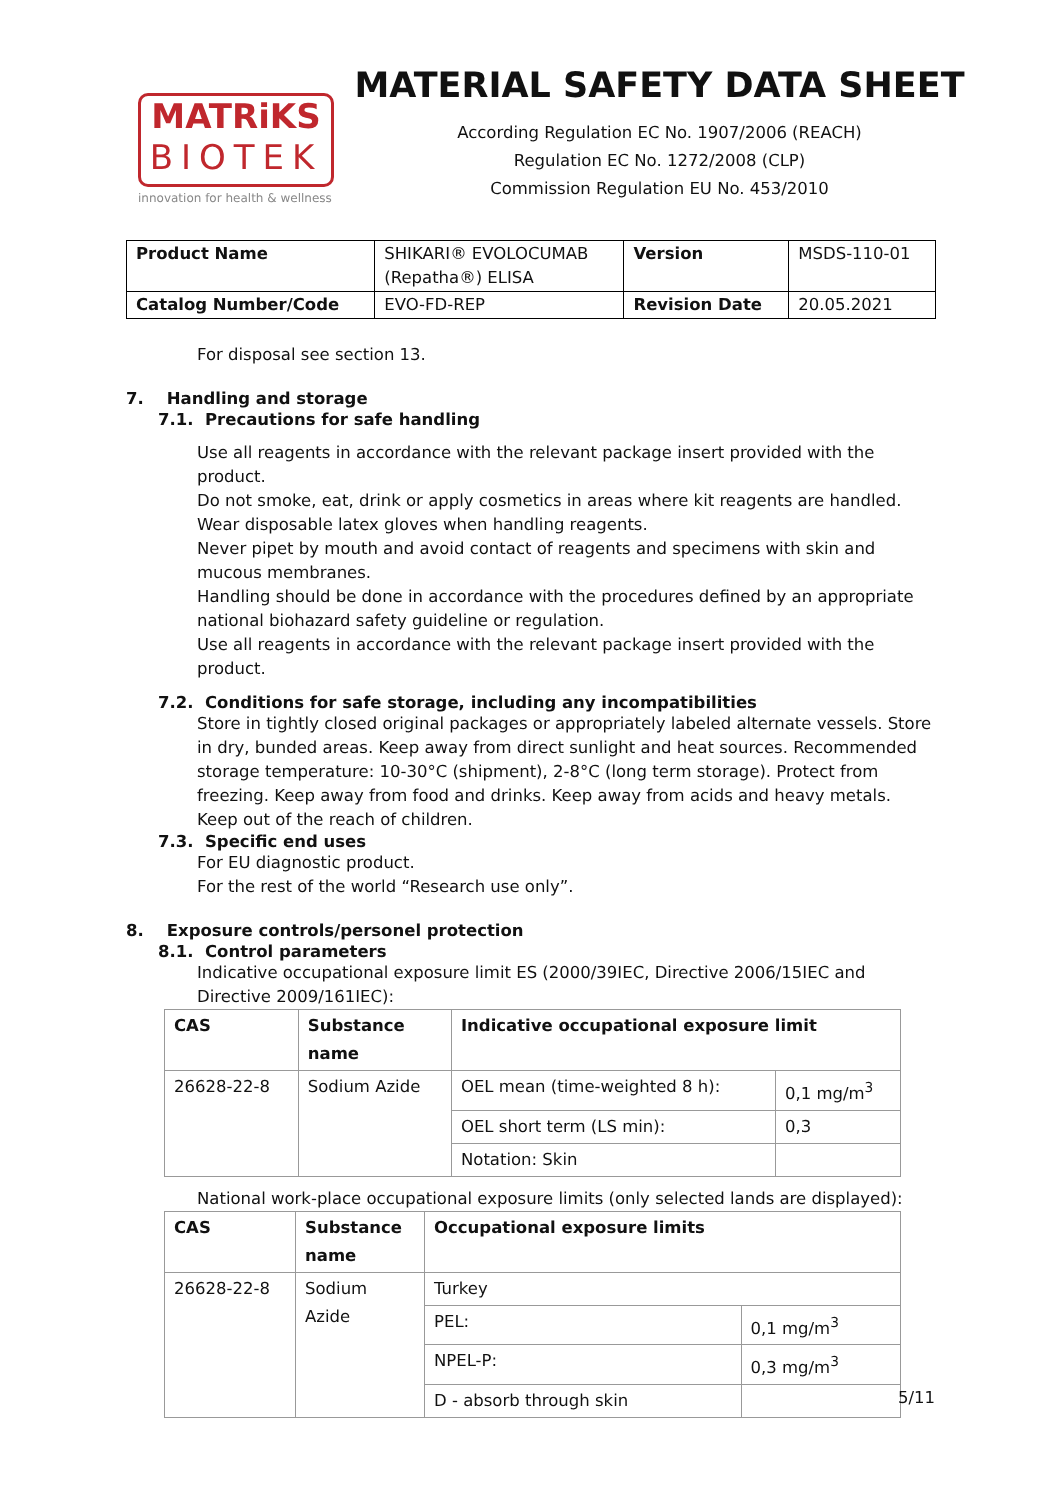MATRiKS
BIOTEK
innovation for health & wellness
MATERIAL SAFETY DATA SHEET
According Regulation EC No. 1907/2006 (REACH)
Regulation EC No. 1272/2008 (CLP)
Commission Regulation EU No. 453/2010
| Product Name | SHIKARI® EVOLOCUMAB (Repatha®) ELISA | Version | MSDS-110-01 |
| Catalog Number/Code | EVO-FD-REP | Revision Date | 20.05.2021 |
For disposal see section 13.
7. Handling and storage
7.1. Precautions for safe handling
Use all reagents in accordance with the relevant package insert provided with the product.
Do not smoke, eat, drink or apply cosmetics in areas where kit reagents are handled.
Wear disposable latex gloves when handling reagents.
Never pipet by mouth and avoid contact of reagents and specimens with skin and mucous membranes.
Handling should be done in accordance with the procedures defined by an appropriate national biohazard safety guideline or regulation.
Use all reagents in accordance with the relevant package insert provided with the product.
7.2. Conditions for safe storage, including any incompatibilities
Store in tightly closed original packages or appropriately labeled alternate vessels. Store in dry, bunded areas. Keep away from direct sunlight and heat sources. Recommended storage temperature: 10-30°C (shipment), 2-8°C (long term storage). Protect from freezing. Keep away from food and drinks. Keep away from acids and heavy metals. Keep out of the reach of children.
7.3. Specific end uses
For EU diagnostic product.
For the rest of the world “Research use only”.
8. Exposure controls/personel protection
8.1. Control parameters
Indicative occupational exposure limit ES (2000/39IEC, Directive 2006/15IEC and Directive 2009/161IEC):
| CAS | Substance name | Indicative occupational exposure limit | |
| --- | --- | --- | --- |
| 26628-22-8 | Sodium Azide | OEL mean (time-weighted 8 h): | 0,1 mg/m<sup>3</sup> |
| | | OEL short term (LS min): | 0,3 |
| | | Notation: Skin | |
National work-place occupational exposure limits (only selected lands are displayed):
| CAS | Substance name | Occupational exposure limits | |
| --- | --- | --- | --- |
| 26628-22-8 | Sodium Azide | Turkey | |
| | | PEL: | 0,1 mg/m<sup>3</sup> |
| | | NPEL-P: | 0,3 mg/m<sup>3</sup> |
| | | D - absorb through skin | |
5/11